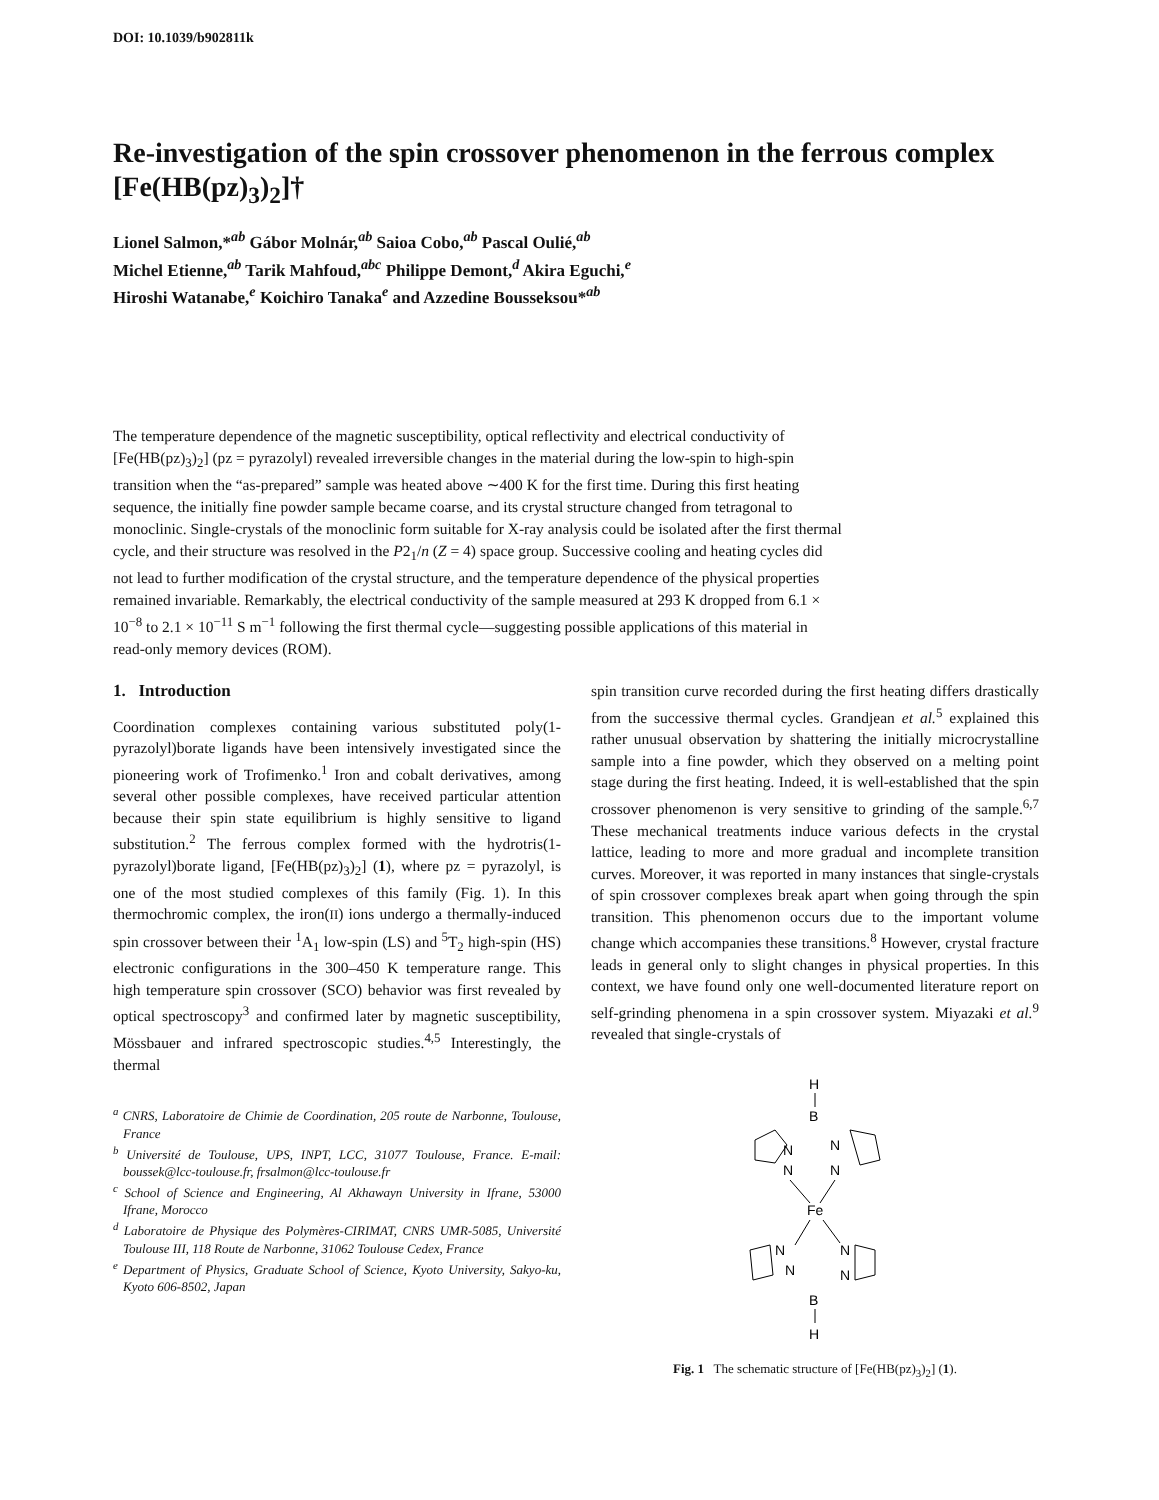DOI: 10.1039/b902811k
Re-investigation of the spin crossover phenomenon in the ferrous complex [Fe(HB(pz)<sub>3</sub>)<sub>2</sub>]†
Lionel Salmon,*<sup>ab</sup> Gábor Molnár,<sup>ab</sup> Saioa Cobo,<sup>ab</sup> Pascal Oulié,<sup>ab</sup>
Michel Etienne,<sup>ab</sup> Tarik Mahfoud,<sup>abc</sup> Philippe Demont,<sup>d</sup> Akira Eguchi,<sup>e</sup>
Hiroshi Watanabe,<sup>e</sup> Koichiro Tanaka<sup>e</sup> and Azzedine Bousseksou*<sup>ab</sup>
The temperature dependence of the magnetic susceptibility, optical reflectivity and electrical conductivity of [Fe(HB(pz)<sub>3</sub>)<sub>2</sub>] (pz = pyrazolyl) revealed irreversible changes in the material during the low-spin to high-spin transition when the “as-prepared” sample was heated above ∼400 K for the first time. During this first heating sequence, the initially fine powder sample became coarse, and its crystal structure changed from tetragonal to monoclinic. Single-crystals of the monoclinic form suitable for X-ray analysis could be isolated after the first thermal cycle, and their structure was resolved in the P2<sub>1</sub>/n (Z = 4) space group. Successive cooling and heating cycles did not lead to further modification of the crystal structure, and the temperature dependence of the physical properties remained invariable. Remarkably, the electrical conductivity of the sample measured at 293 K dropped from 6.1 × 10<sup>−8</sup> to 2.1 × 10<sup>−11</sup> S m<sup>−1</sup> following the first thermal cycle—suggesting possible applications of this material in read-only memory devices (ROM).
1. Introduction
Coordination complexes containing various substituted poly(1-pyrazolyl)borate ligands have been intensively investigated since the pioneering work of Trofimenko.<sup>1</sup> Iron and cobalt derivatives, among several other possible complexes, have received particular attention because their spin state equilibrium is highly sensitive to ligand substitution.<sup>2</sup> The ferrous complex formed with the hydrotris(1-pyrazolyl)borate ligand, [Fe(HB(pz)<sub>3</sub>)<sub>2</sub>] (1), where pz = pyrazolyl, is one of the most studied complexes of this family (Fig. 1). In this thermochromic complex, the iron(II) ions undergo a thermally-induced spin crossover between their <sup>1</sup>A<sub>1</sub> low-spin (LS) and <sup>5</sup>T<sub>2</sub> high-spin (HS) electronic configurations in the 300–450 K temperature range. This high temperature spin crossover (SCO) behavior was first revealed by optical spectroscopy<sup>3</sup> and confirmed later by magnetic susceptibility, Mössbauer and infrared spectroscopic studies.<sup>4,5</sup> Interestingly, the thermal
<sup>a</sup> CNRS, Laboratoire de Chimie de Coordination, 205 route de Narbonne, Toulouse, France
<sup>b</sup> Université de Toulouse, UPS, INPT, LCC, 31077 Toulouse, France. E-mail: boussek@lcc-toulouse.fr, frsalmon@lcc-toulouse.fr
<sup>c</sup> School of Science and Engineering, Al Akhawayn University in Ifrane, 53000 Ifrane, Morocco
<sup>d</sup> Laboratoire de Physique des Polymères-CIRIMAT, CNRS UMR-5085, Université Toulouse III, 118 Route de Narbonne, 31062 Toulouse Cedex, France
<sup>e</sup> Department of Physics, Graduate School of Science, Kyoto University, Sakyo-ku, Kyoto 606-8502, Japan
spin transition curve recorded during the first heating differs drastically from the successive thermal cycles. Grandjean et al.<sup>5</sup> explained this rather unusual observation by shattering the initially microcrystalline sample into a fine powder, which they observed on a melting point stage during the first heating. Indeed, it is well-established that the spin crossover phenomenon is very sensitive to grinding of the sample.<sup>6,7</sup> These mechanical treatments induce various defects in the crystal lattice, leading to more and more gradual and incomplete transition curves. Moreover, it was reported in many instances that single-crystals of spin crossover complexes break apart when going through the spin transition. This phenomenon occurs due to the important volume change which accompanies these transitions.<sup>8</sup> However, crystal fracture leads in general only to slight changes in physical properties. In this context, we have found only one well-documented literature report on self-grinding phenomena in a spin crossover system. Miyazaki et al.<sup>9</sup> revealed that single-crystals of
H
B
N
N
N
N
Fe
N
N
N
N
B
H
Fig. 1 The schematic structure of [Fe(HB(pz)<sub>3</sub>)<sub>2</sub>] (1).